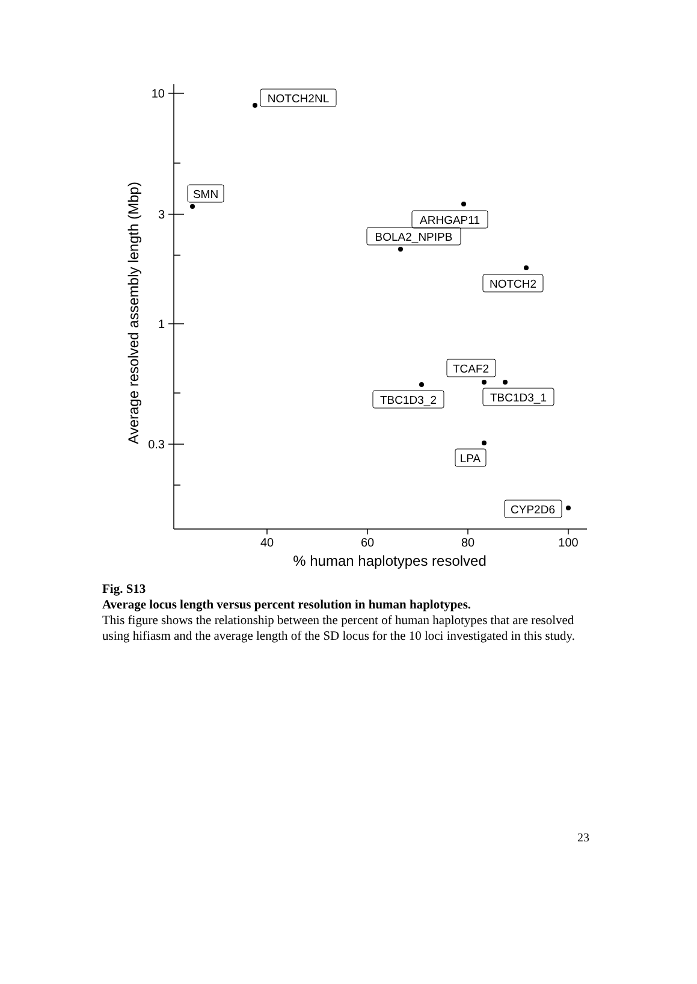10
3
1
0.3
40
60
80
100
% human haplotypes resolved
Average resolved assembly length (Mbp)
NOTCH2NL
SMN
ARHGAP11
BOLA2_NPIPB
NOTCH2
TCAF2
TBC1D3_2
TBC1D3_1
LPA
CYP2D6
Fig. S13
Average locus length versus percent resolution in human haplotypes.
This figure shows the relationship between the percent of human haplotypes that are resolved using hifiasm and the average length of the SD locus for the 10 loci investigated in this study.
23